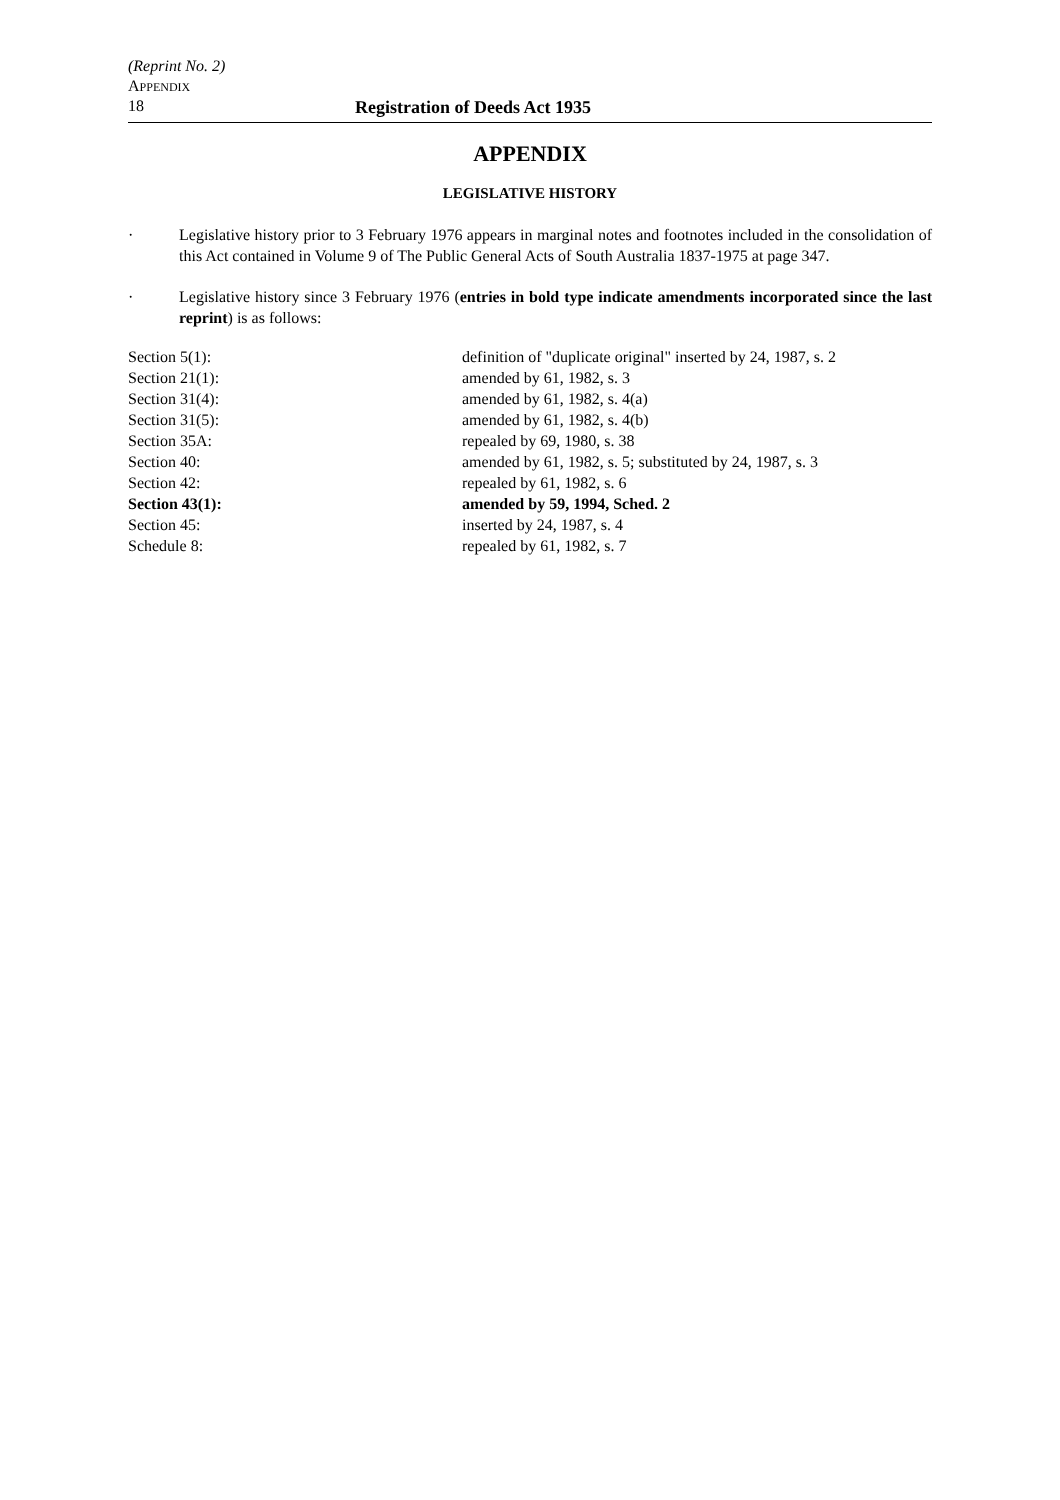(Reprint No. 2)
APPENDIX
18 Registration of Deeds Act 1935
APPENDIX
LEGISLATIVE HISTORY
· Legislative history prior to 3 February 1976 appears in marginal notes and footnotes included in the consolidation of this Act contained in Volume 9 of The Public General Acts of South Australia 1837-1975 at page 347.
· Legislative history since 3 February 1976 (entries in bold type indicate amendments incorporated since the last reprint) is as follows:
| Section 5(1): | definition of "duplicate original" inserted by 24, 1987, s. 2 |
| Section 21(1): | amended by 61, 1982, s. 3 |
| Section 31(4): | amended by 61, 1982, s. 4(a) |
| Section 31(5): | amended by 61, 1982, s. 4(b) |
| Section 35A: | repealed by 69, 1980, s. 38 |
| Section 40: | amended by 61, 1982, s. 5; substituted by 24, 1987, s. 3 |
| Section 42: | repealed by 61, 1982, s. 6 |
| Section 43(1): | amended by 59, 1994, Sched. 2 |
| Section 45: | inserted by 24, 1987, s. 4 |
| Schedule 8: | repealed by 61, 1982, s. 7 |